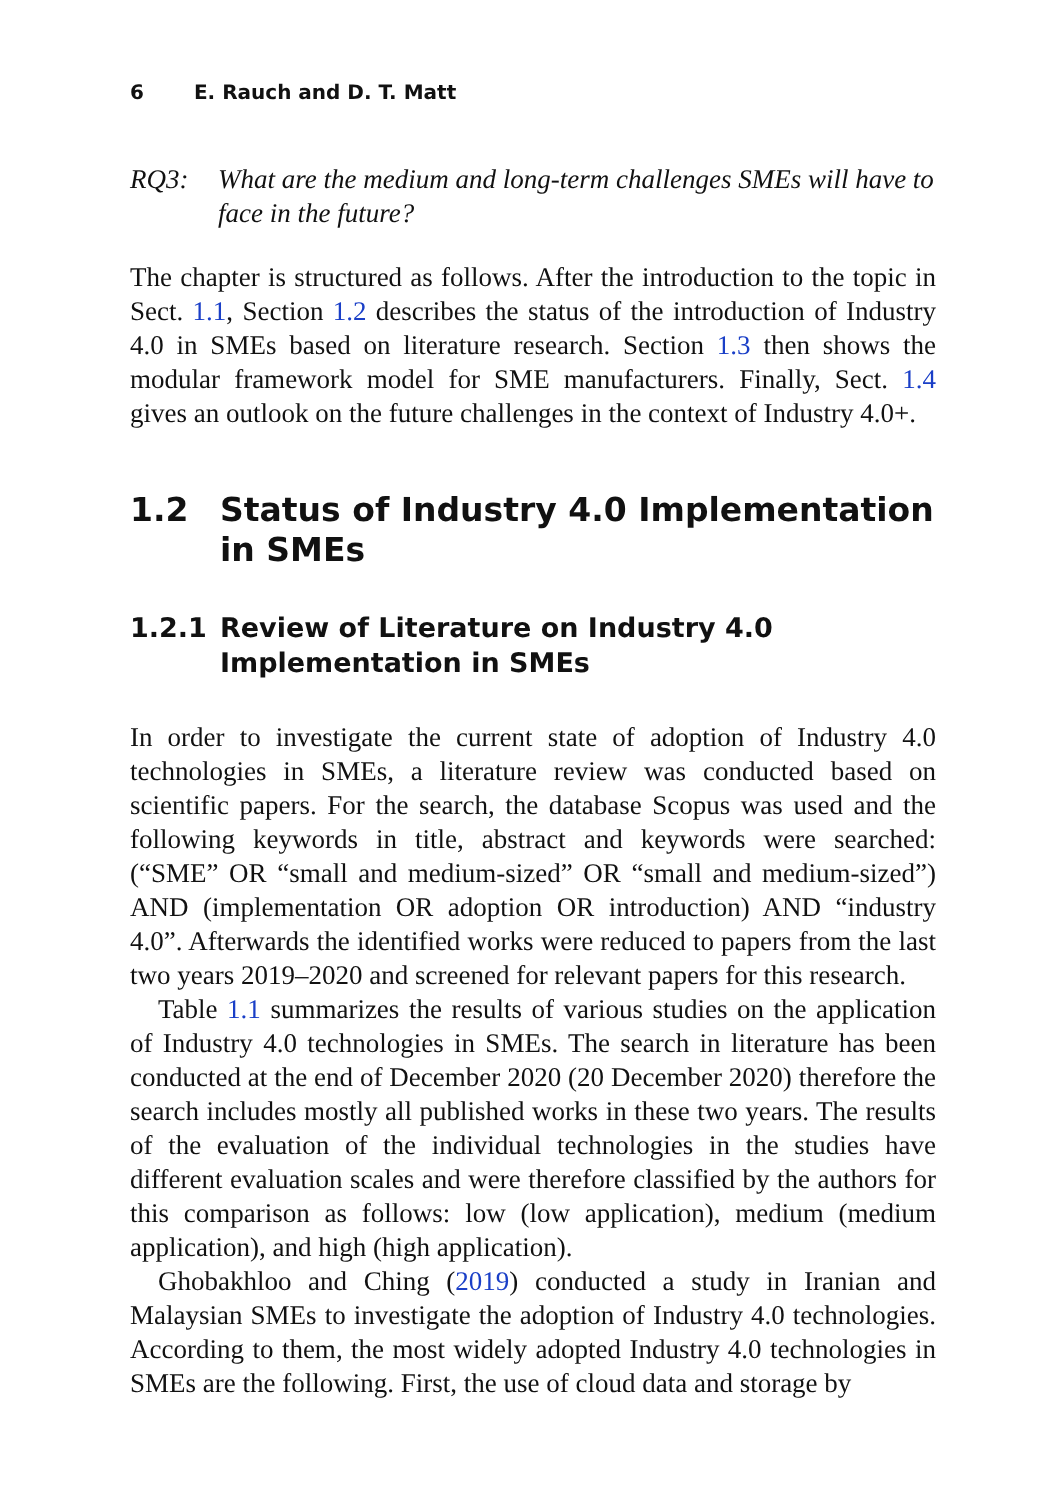6 E. Rauch and D. T. Matt
RQ3: What are the medium and long-term challenges SMEs will have to face in the future?
The chapter is structured as follows. After the introduction to the topic in Sect. 1.1, Section 1.2 describes the status of the introduction of Industry 4.0 in SMEs based on literature research. Section 1.3 then shows the modular framework model for SME manufacturers. Finally, Sect. 1.4 gives an outlook on the future challenges in the context of Industry 4.0+.
1.2 Status of Industry 4.0 Implementation in SMEs
1.2.1 Review of Literature on Industry 4.0 Implementation in SMEs
In order to investigate the current state of adoption of Industry 4.0 technologies in SMEs, a literature review was conducted based on scientific papers. For the search, the database Scopus was used and the following keywords in title, abstract and keywords were searched: (“SME” OR “small and medium-sized” OR “small and medium-sized”) AND (implementation OR adoption OR introduction) AND “industry 4.0”. Afterwards the identified works were reduced to papers from the last two years 2019–2020 and screened for relevant papers for this research.
Table 1.1 summarizes the results of various studies on the application of Industry 4.0 technologies in SMEs. The search in literature has been conducted at the end of December 2020 (20 December 2020) therefore the search includes mostly all published works in these two years. The results of the evaluation of the individual technologies in the studies have different evaluation scales and were therefore classified by the authors for this comparison as follows: low (low application), medium (medium application), and high (high application).
Ghobakhloo and Ching (2019) conducted a study in Iranian and Malaysian SMEs to investigate the adoption of Industry 4.0 technologies. According to them, the most widely adopted Industry 4.0 technologies in SMEs are the following. First, the use of cloud data and storage by